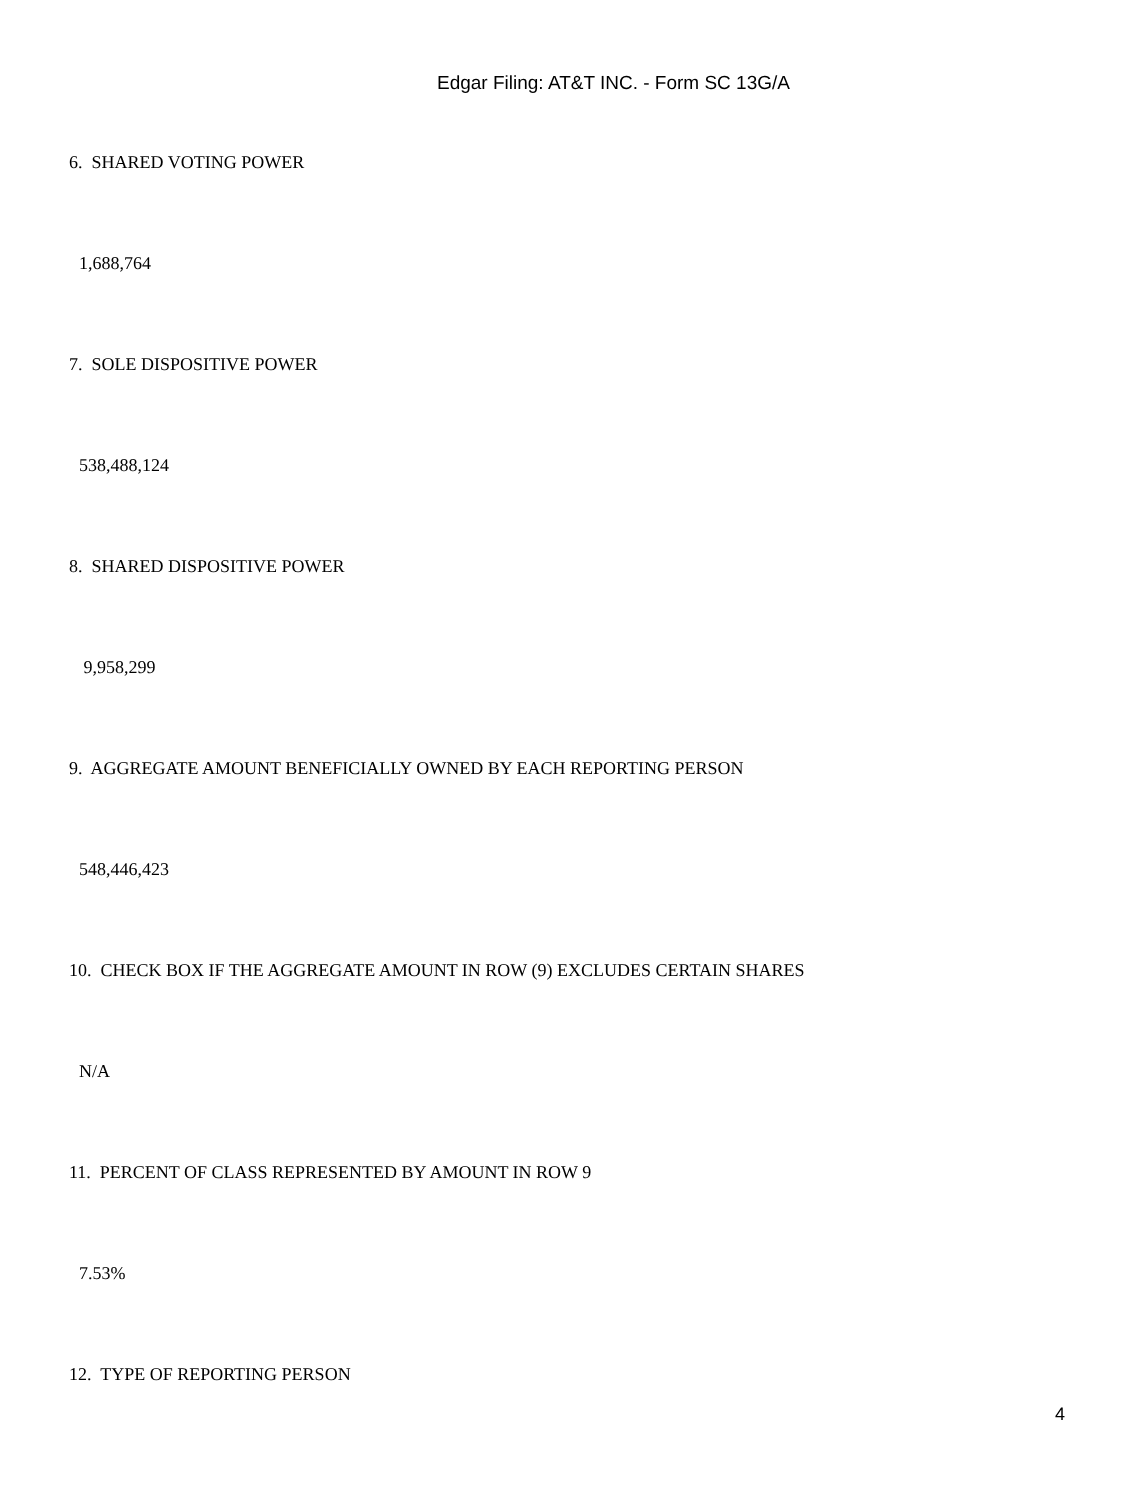Edgar Filing: AT&T INC. - Form SC 13G/A
6. SHARED VOTING POWER
1,688,764
7. SOLE DISPOSITIVE POWER
538,488,124
8. SHARED DISPOSITIVE POWER
9,958,299
9. AGGREGATE AMOUNT BENEFICIALLY OWNED BY EACH REPORTING PERSON
548,446,423
10. CHECK BOX IF THE AGGREGATE AMOUNT IN ROW (9) EXCLUDES CERTAIN SHARES
N/A
11. PERCENT OF CLASS REPRESENTED BY AMOUNT IN ROW 9
7.53%
12. TYPE OF REPORTING PERSON
4